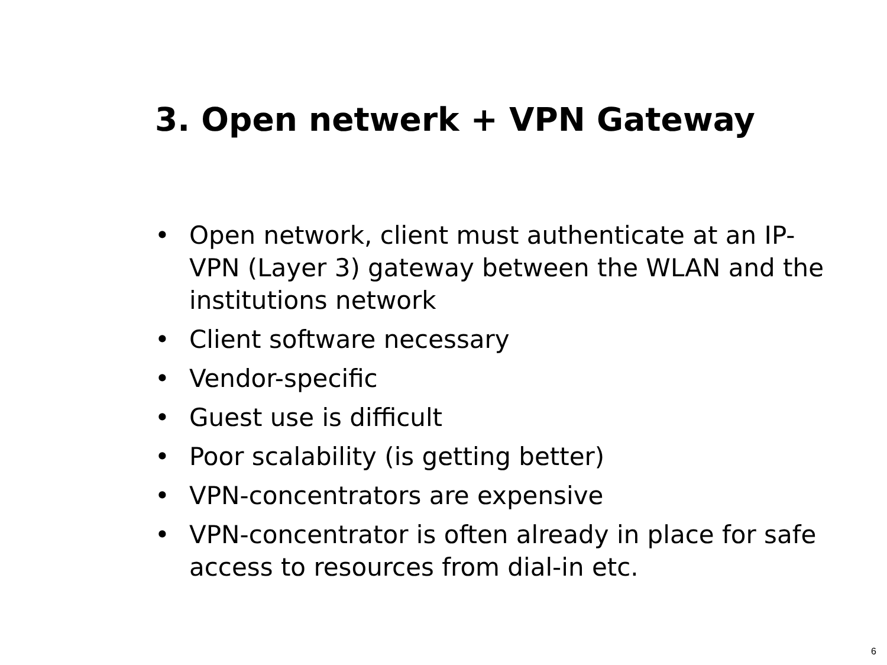3. Open netwerk + VPN Gateway
• Open network, client must authenticate at an IP-VPN (Layer 3) gateway between the WLAN and the institutions network
• Client software necessary
• Vendor-specific
• Guest use is difficult
• Poor scalability (is getting better)
• VPN-concentrators are expensive
• VPN-concentrator is often already in place for safe access to resources from dial-in etc.
6